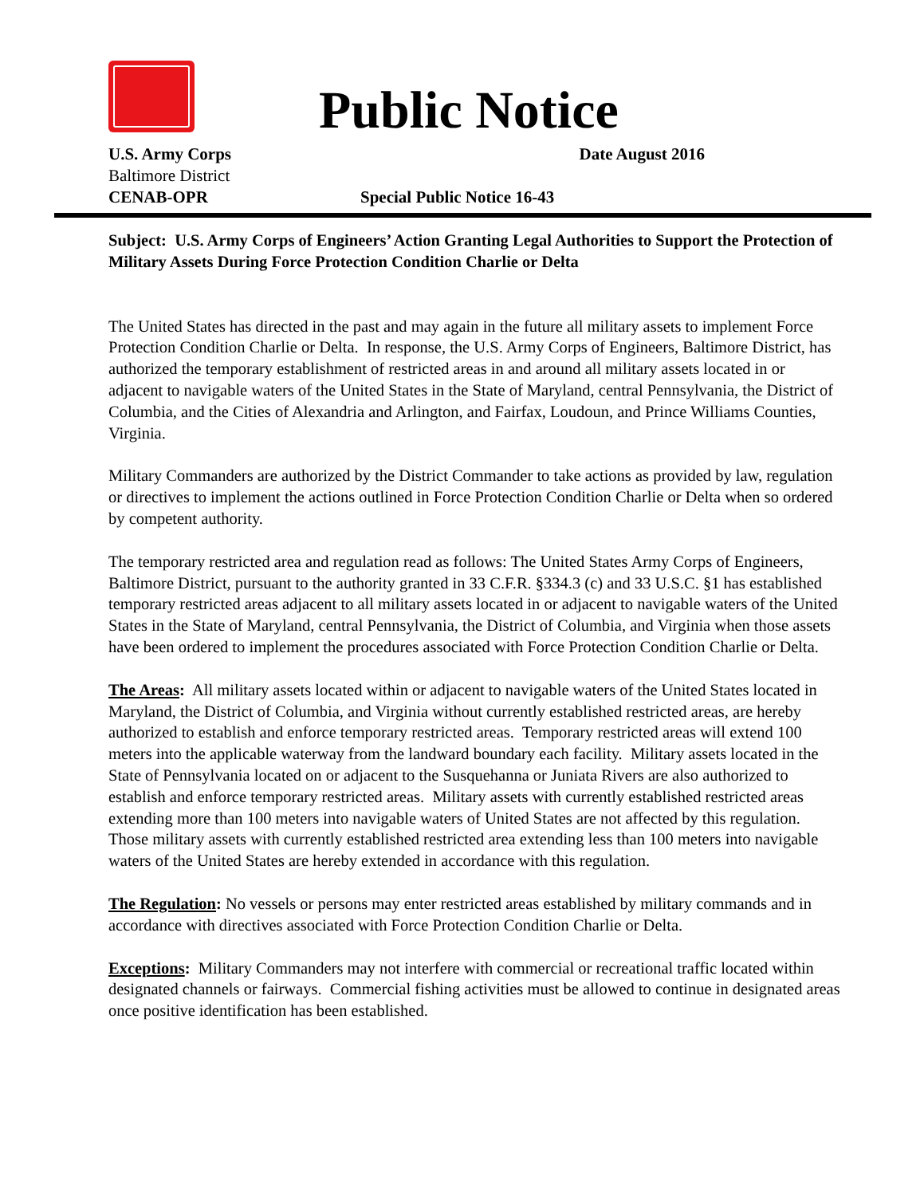Public Notice
U.S. Army Corps Date August 2016
Baltimore District
CENAB-OPR Special Public Notice 16-43
Subject: U.S. Army Corps of Engineers’ Action Granting Legal Authorities to Support the Protection of Military Assets During Force Protection Condition Charlie or Delta
The United States has directed in the past and may again in the future all military assets to implement Force Protection Condition Charlie or Delta. In response, the U.S. Army Corps of Engineers, Baltimore District, has authorized the temporary establishment of restricted areas in and around all military assets located in or adjacent to navigable waters of the United States in the State of Maryland, central Pennsylvania, the District of Columbia, and the Cities of Alexandria and Arlington, and Fairfax, Loudoun, and Prince Williams Counties, Virginia.
Military Commanders are authorized by the District Commander to take actions as provided by law, regulation or directives to implement the actions outlined in Force Protection Condition Charlie or Delta when so ordered by competent authority.
The temporary restricted area and regulation read as follows: The United States Army Corps of Engineers, Baltimore District, pursuant to the authority granted in 33 C.F.R. §334.3 (c) and 33 U.S.C. §1 has established temporary restricted areas adjacent to all military assets located in or adjacent to navigable waters of the United States in the State of Maryland, central Pennsylvania, the District of Columbia, and Virginia when those assets have been ordered to implement the procedures associated with Force Protection Condition Charlie or Delta.
The Areas: All military assets located within or adjacent to navigable waters of the United States located in Maryland, the District of Columbia, and Virginia without currently established restricted areas, are hereby authorized to establish and enforce temporary restricted areas. Temporary restricted areas will extend 100 meters into the applicable waterway from the landward boundary each facility. Military assets located in the State of Pennsylvania located on or adjacent to the Susquehanna or Juniata Rivers are also authorized to establish and enforce temporary restricted areas. Military assets with currently established restricted areas extending more than 100 meters into navigable waters of United States are not affected by this regulation. Those military assets with currently established restricted area extending less than 100 meters into navigable waters of the United States are hereby extended in accordance with this regulation.
The Regulation: No vessels or persons may enter restricted areas established by military commands and in accordance with directives associated with Force Protection Condition Charlie or Delta.
Exceptions: Military Commanders may not interfere with commercial or recreational traffic located within designated channels or fairways. Commercial fishing activities must be allowed to continue in designated areas once positive identification has been established.